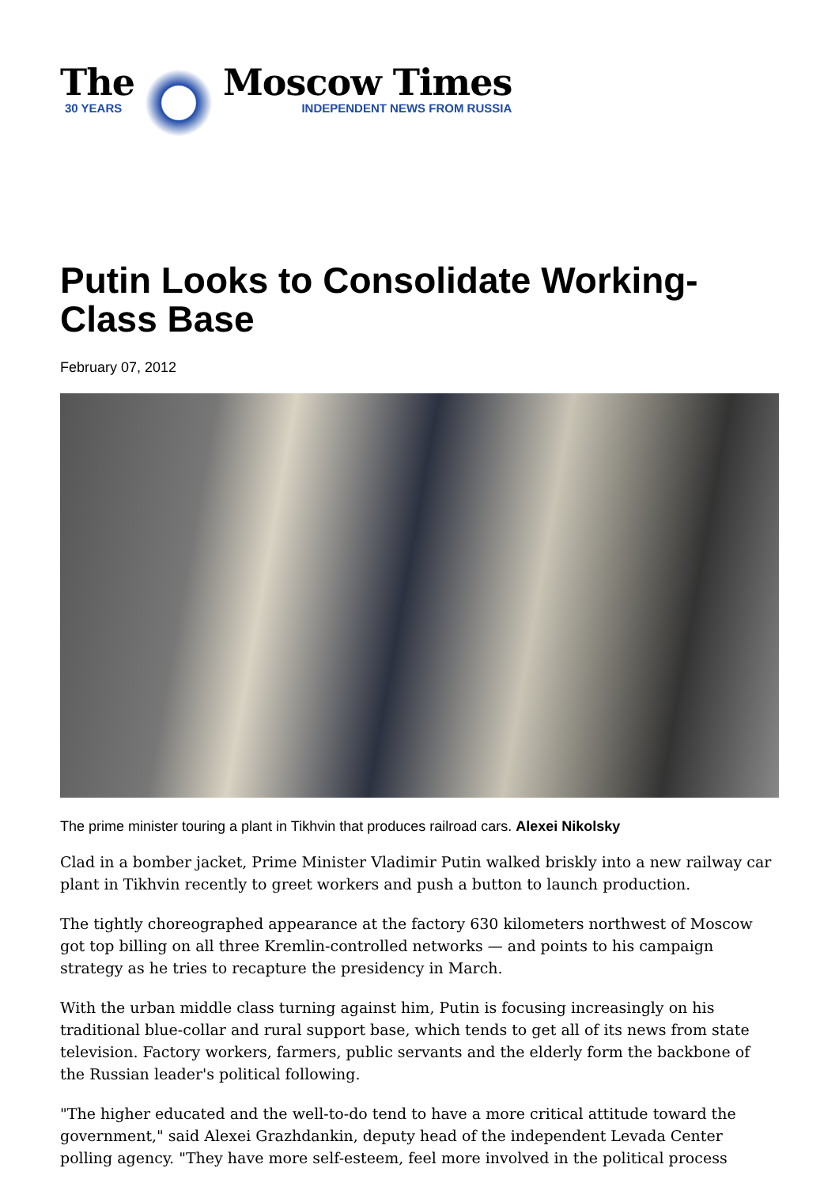The
30 YEARS
Moscow Times
INDEPENDENT NEWS FROM RUSSIA
Putin Looks to Consolidate Working-Class Base
February 07, 2012
The prime minister touring a plant in Tikhvin that produces railroad cars. Alexei Nikolsky
Clad in a bomber jacket, Prime Minister Vladimir Putin walked briskly into a new railway car plant in Tikhvin recently to greet workers and push a button to launch production.
The tightly choreographed appearance at the factory 630 kilometers northwest of Moscow got top billing on all three Kremlin-controlled networks — and points to his campaign strategy as he tries to recapture the presidency in March.
With the urban middle class turning against him, Putin is focusing increasingly on his traditional blue-collar and rural support base, which tends to get all of its news from state television. Factory workers, farmers, public servants and the elderly form the backbone of the Russian leader's political following.
"The higher educated and the well-to-do tend to have a more critical attitude toward the government," said Alexei Grazhdankin, deputy head of the independent Levada Center polling agency. "They have more self-esteem, feel more involved in the political process